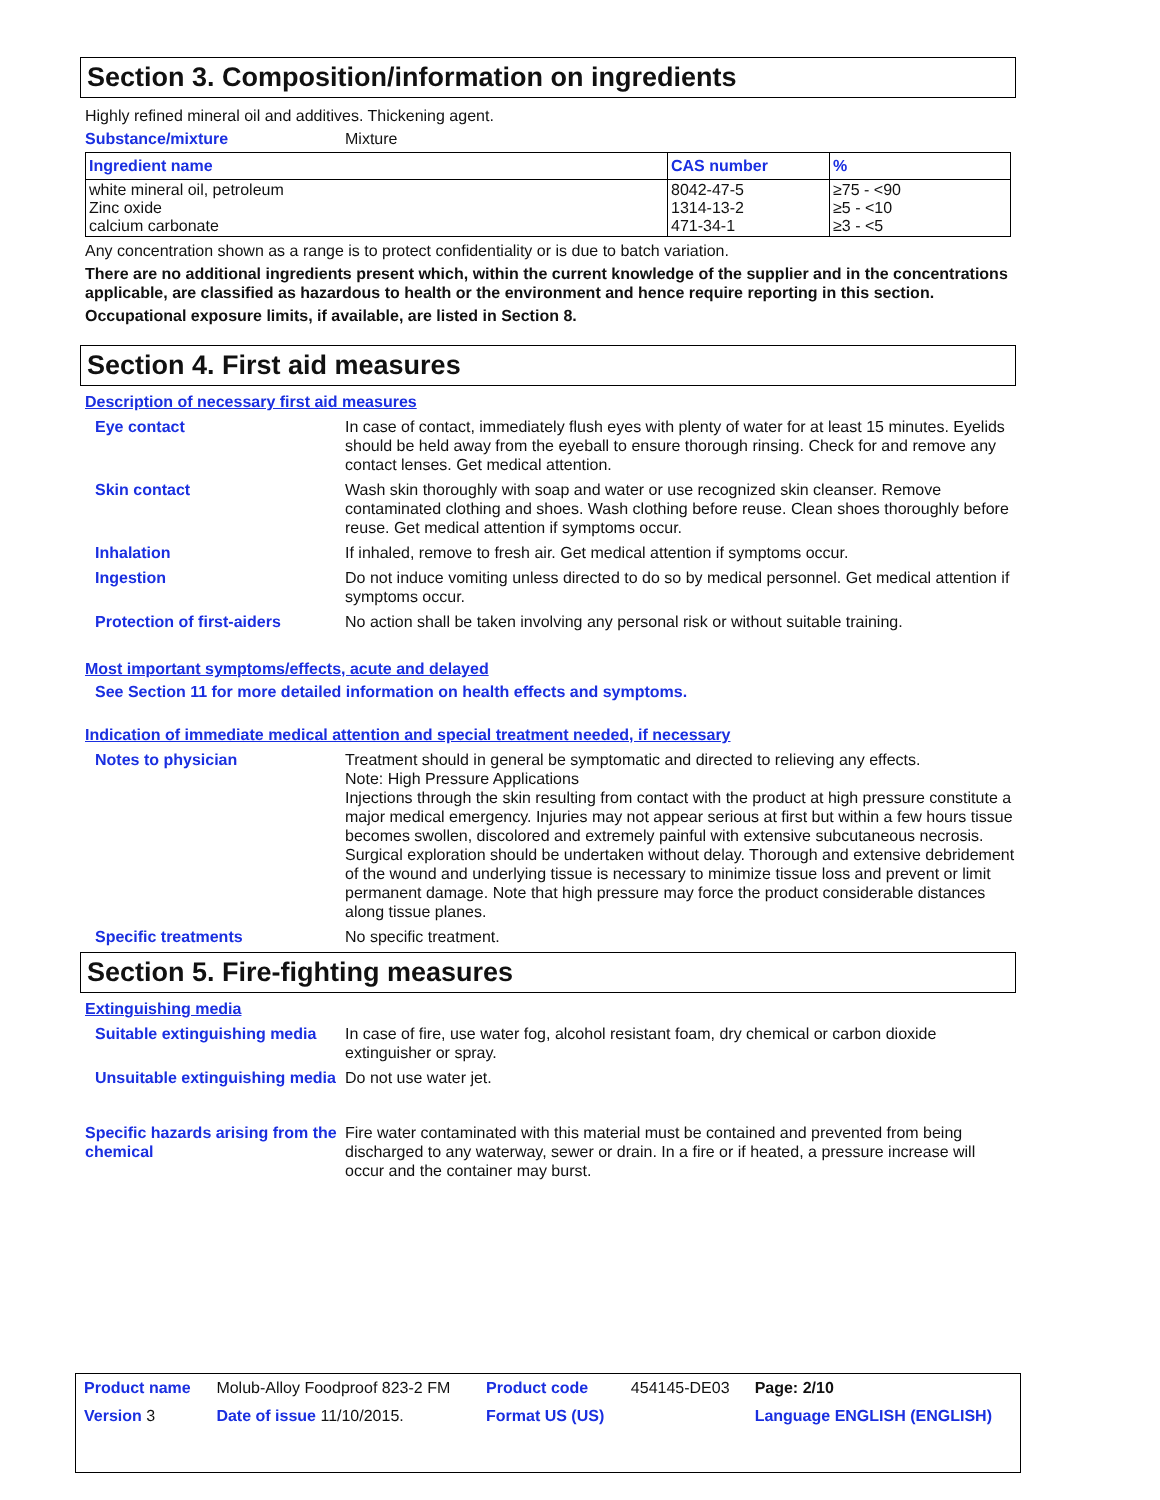Section 3. Composition/information on ingredients
Highly refined mineral oil and additives. Thickening agent.
Substance/mixture Mixture
| Ingredient name | CAS number | % |
| --- | --- | --- |
| white mineral oil, petroleum Zinc oxide calcium carbonate | 8042-47-5 1314-13-2 471-34-1 | ≥75 - <90 ≥5 - <10 ≥3 - <5 |
Any concentration shown as a range is to protect confidentiality or is due to batch variation.
There are no additional ingredients present which, within the current knowledge of the supplier and in the concentrations applicable, are classified as hazardous to health or the environment and hence require reporting in this section.
Occupational exposure limits, if available, are listed in Section 8.
Section 4. First aid measures
Description of necessary first aid measures
Eye contact In case of contact, immediately flush eyes with plenty of water for at least 15 minutes. Eyelids should be held away from the eyeball to ensure thorough rinsing. Check for and remove any contact lenses. Get medical attention.
Skin contact Wash skin thoroughly with soap and water or use recognized skin cleanser. Remove contaminated clothing and shoes. Wash clothing before reuse. Clean shoes thoroughly before reuse. Get medical attention if symptoms occur.
Inhalation If inhaled, remove to fresh air. Get medical attention if symptoms occur.
Ingestion Do not induce vomiting unless directed to do so by medical personnel. Get medical attention if symptoms occur.
Protection of first-aiders No action shall be taken involving any personal risk or without suitable training.
Most important symptoms/effects, acute and delayed
See Section 11 for more detailed information on health effects and symptoms.
Indication of immediate medical attention and special treatment needed, if necessary
Notes to physician Treatment should in general be symptomatic and directed to relieving any effects.
Note: High Pressure Applications
Injections through the skin resulting from contact with the product at high pressure constitute a major medical emergency. Injuries may not appear serious at first but within a few hours tissue becomes swollen, discolored and extremely painful with extensive subcutaneous necrosis.
Surgical exploration should be undertaken without delay. Thorough and extensive debridement of the wound and underlying tissue is necessary to minimize tissue loss and prevent or limit permanent damage. Note that high pressure may force the product considerable distances along tissue planes.
Specific treatments No specific treatment.
Section 5. Fire-fighting measures
Extinguishing media
Suitable extinguishing media
In case of fire, use water fog, alcohol resistant foam, dry chemical or carbon dioxide extinguisher or spray.
Unsuitable extinguishing media
Do not use water jet.
Specific hazards arising from the chemical
Fire water contaminated with this material must be contained and prevented from being discharged to any waterway, sewer or drain. In a fire or if heated, a pressure increase will occur and the container may burst.
| Product name | Molub-Alloy Foodproof 823-2 FM | Product code | 454145-DE03 | Page: 2/10 |
| Version 3 | Date of issue 11/10/2015. | Format US (US) | | Language ENGLISH (ENGLISH) |